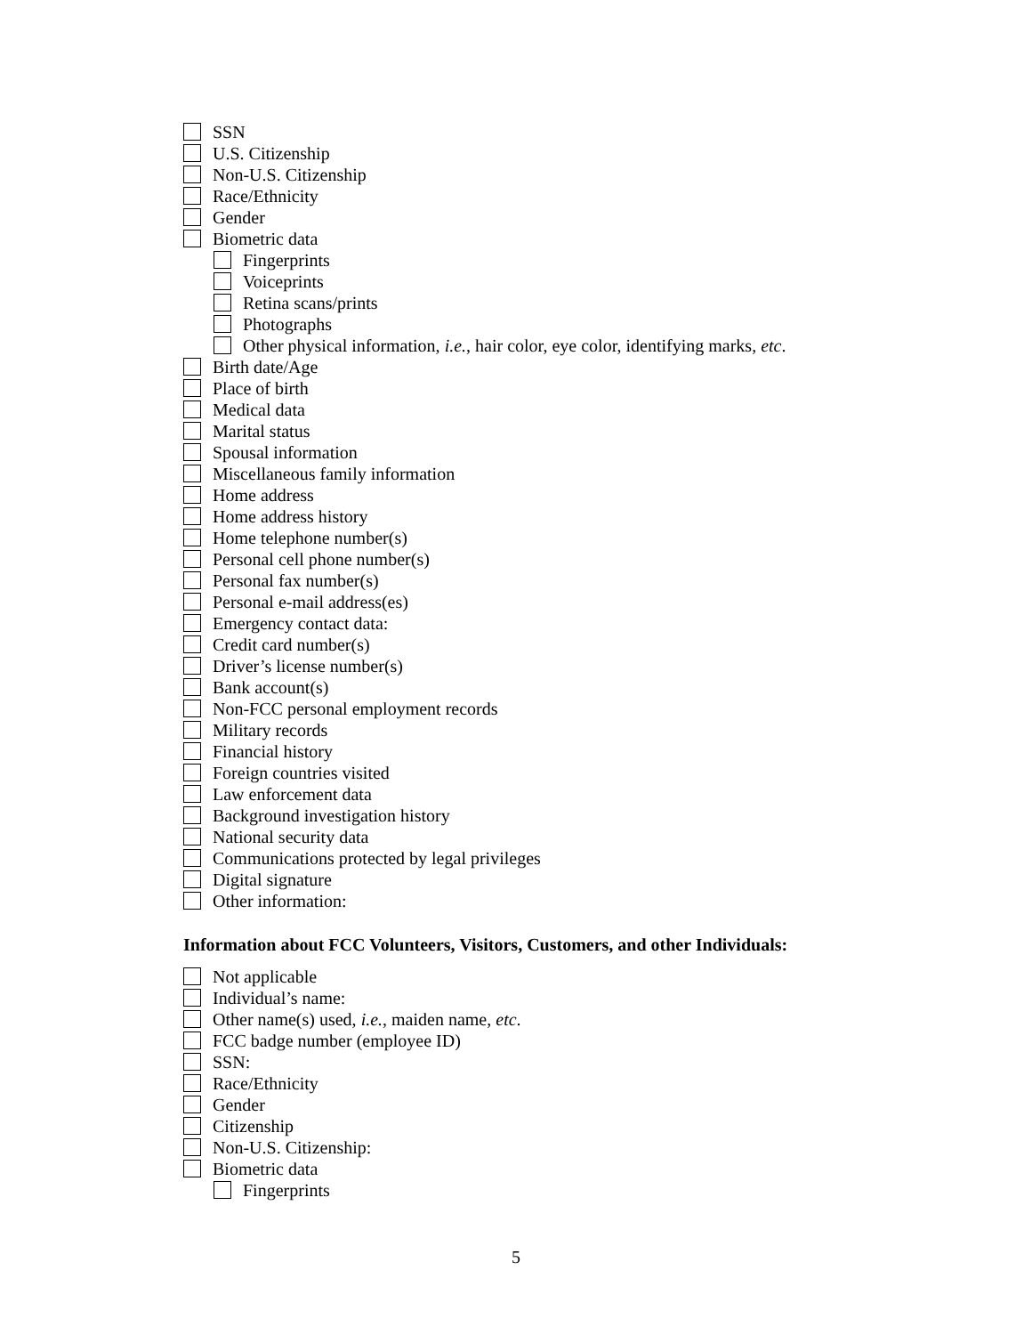SSN
U.S. Citizenship
Non-U.S. Citizenship
Race/Ethnicity
Gender
Biometric data
Fingerprints
Voiceprints
Retina scans/prints
Photographs
Other physical information, i.e., hair color, eye color, identifying marks, etc.
Birth date/Age
Place of birth
Medical data
Marital status
Spousal information
Miscellaneous family information
Home address
Home address history
Home telephone number(s)
Personal cell phone number(s)
Personal fax number(s)
Personal e-mail address(es)
Emergency contact data:
Credit card number(s)
Driver’s license number(s)
Bank account(s)
Non-FCC personal employment records
Military records
Financial history
Foreign countries visited
Law enforcement data
Background investigation history
National security data
Communications protected by legal privileges
Digital signature
Other information:
Information about FCC Volunteers, Visitors, Customers, and other Individuals:
Not applicable
Individual’s name:
Other name(s) used, i.e., maiden name, etc.
FCC badge number (employee ID)
SSN:
Race/Ethnicity
Gender
Citizenship
Non-U.S. Citizenship:
Biometric data
Fingerprints
5